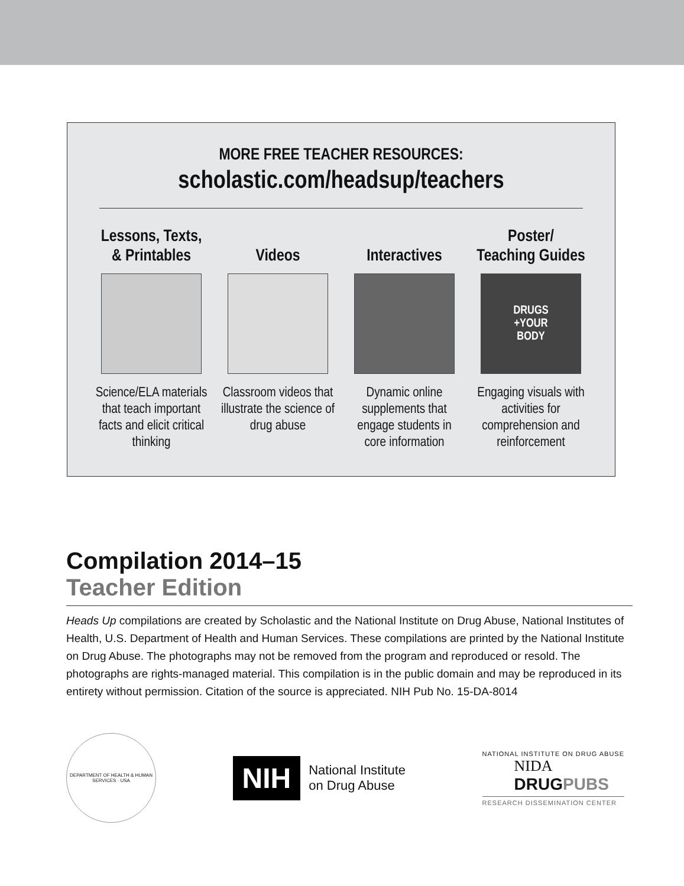MORE FREE TEACHER RESOURCES:
scholastic.com/headsup/teachers
Lessons, Texts,
& Printables
Science/ELA materials that teach important facts and elicit critical thinking
Videos
Classroom videos that illustrate the science of drug abuse
Interactives
Dynamic online supplements that engage students in core information
Poster/
Teaching Guides
DRUGS
+YOUR
BODY
Engaging visuals with activities for comprehension and reinforcement
Compilation 2014–15
Teacher Edition
Heads Up compilations are created by Scholastic and the National Institute on Drug Abuse, National Institutes of Health, U.S. Department of Health and Human Services. These compilations are printed by the National Institute on Drug Abuse. The photographs may not be removed from the program and reproduced or resold. The photographs are rights-managed material. This compilation is in the public domain and may be reproduced in its entirety without permission. Citation of the source is appreciated. NIH Pub No. 15-DA-8014
DEPARTMENT OF HEALTH & HUMAN SERVICES · USA
NIH National Institute
on Drug Abuse
NATIONAL INSTITUTE ON DRUG ABUSE
NIDA
DRUGPUBS
RESEARCH DISSEMINATION CENTER